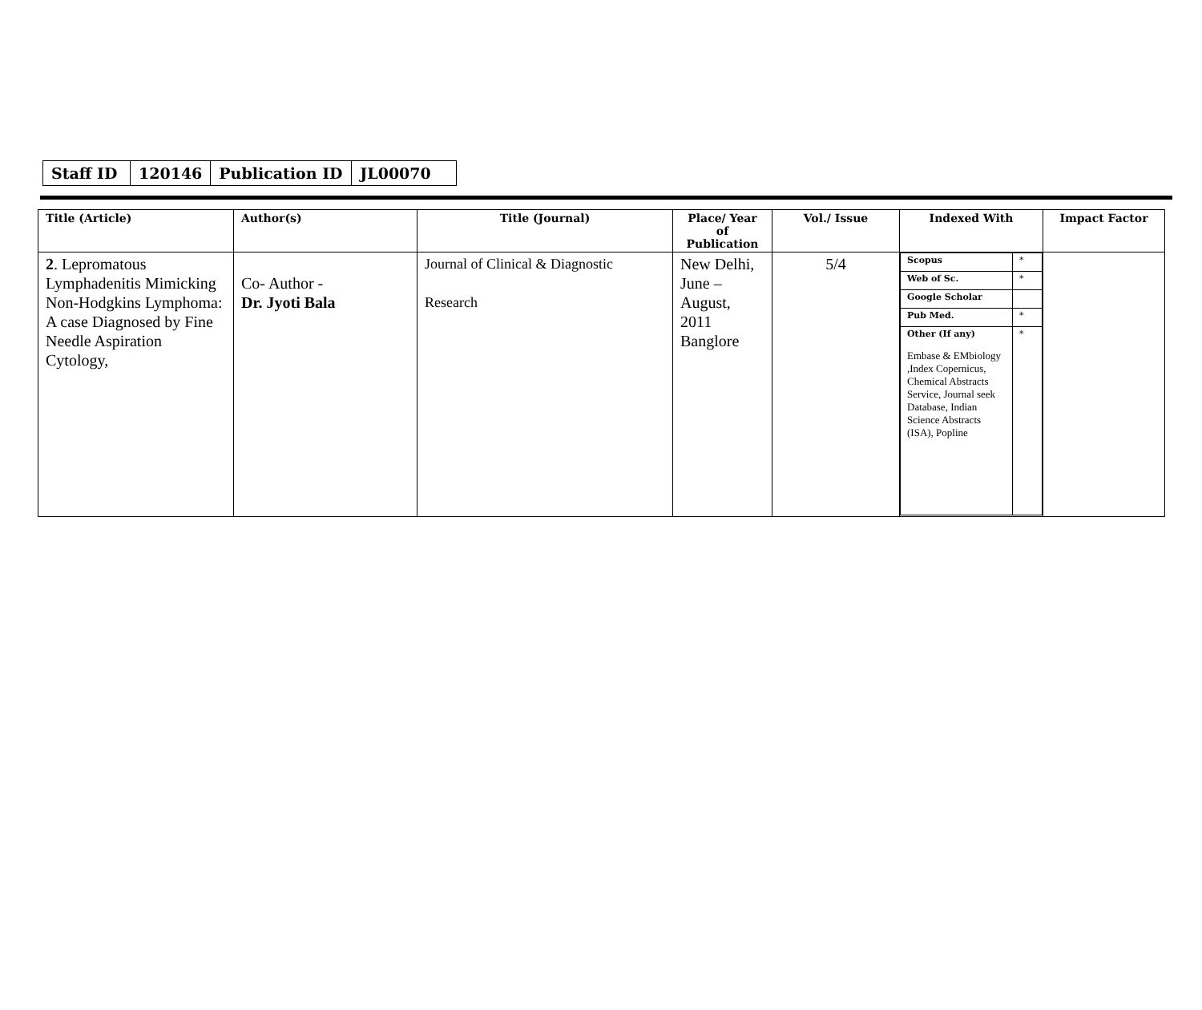| Staff ID | 120146 | Publication ID | JL00070 |
| Title (Article) | Author(s) | Title (Journal) | Place/ Year of Publication | Vol./ Issue | Indexed With | Impact Factor |
| --- | --- | --- | --- | --- | --- | --- |
| 2 . Lepromatous Lymphadenitis Mimicking Non-Hodgkins Lymphoma: A case Diagnosed by Fine Needle Aspiration Cytology, | Co- Author - Dr. Jyoti Bala | Journal of Clinical & Diagnostic Research | New Delhi, June – August, 2011 Banglore | 5/4 | / Scopus / * / / Web of Sc. / * / / Google Scholar / / / Pub Med. / * / / Other (If any) Embase & EMbiology ,Index Copernicus, Chemical Abstracts Service, Journal seek Database, Indian Science Abstracts (ISA), Popline / * / | |